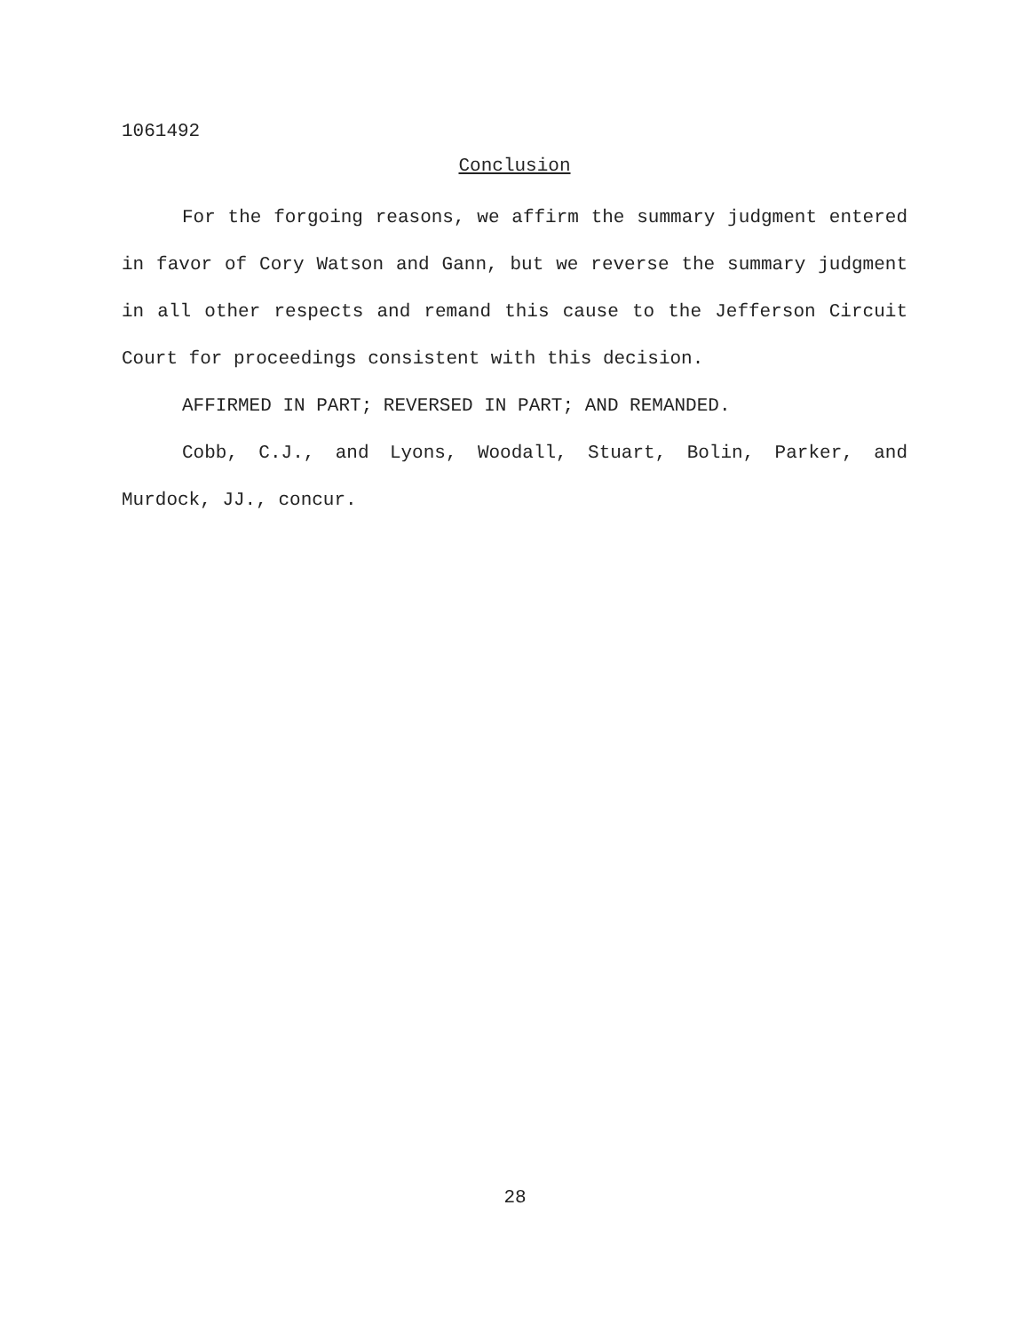1061492
Conclusion
For the forgoing reasons, we affirm the summary judgment entered in favor of Cory Watson and Gann, but we reverse the summary judgment in all other respects and remand this cause to the Jefferson Circuit Court for proceedings consistent with this decision.
AFFIRMED IN PART; REVERSED IN PART; AND REMANDED.
Cobb, C.J., and Lyons, Woodall, Stuart, Bolin, Parker, and Murdock, JJ., concur.
28